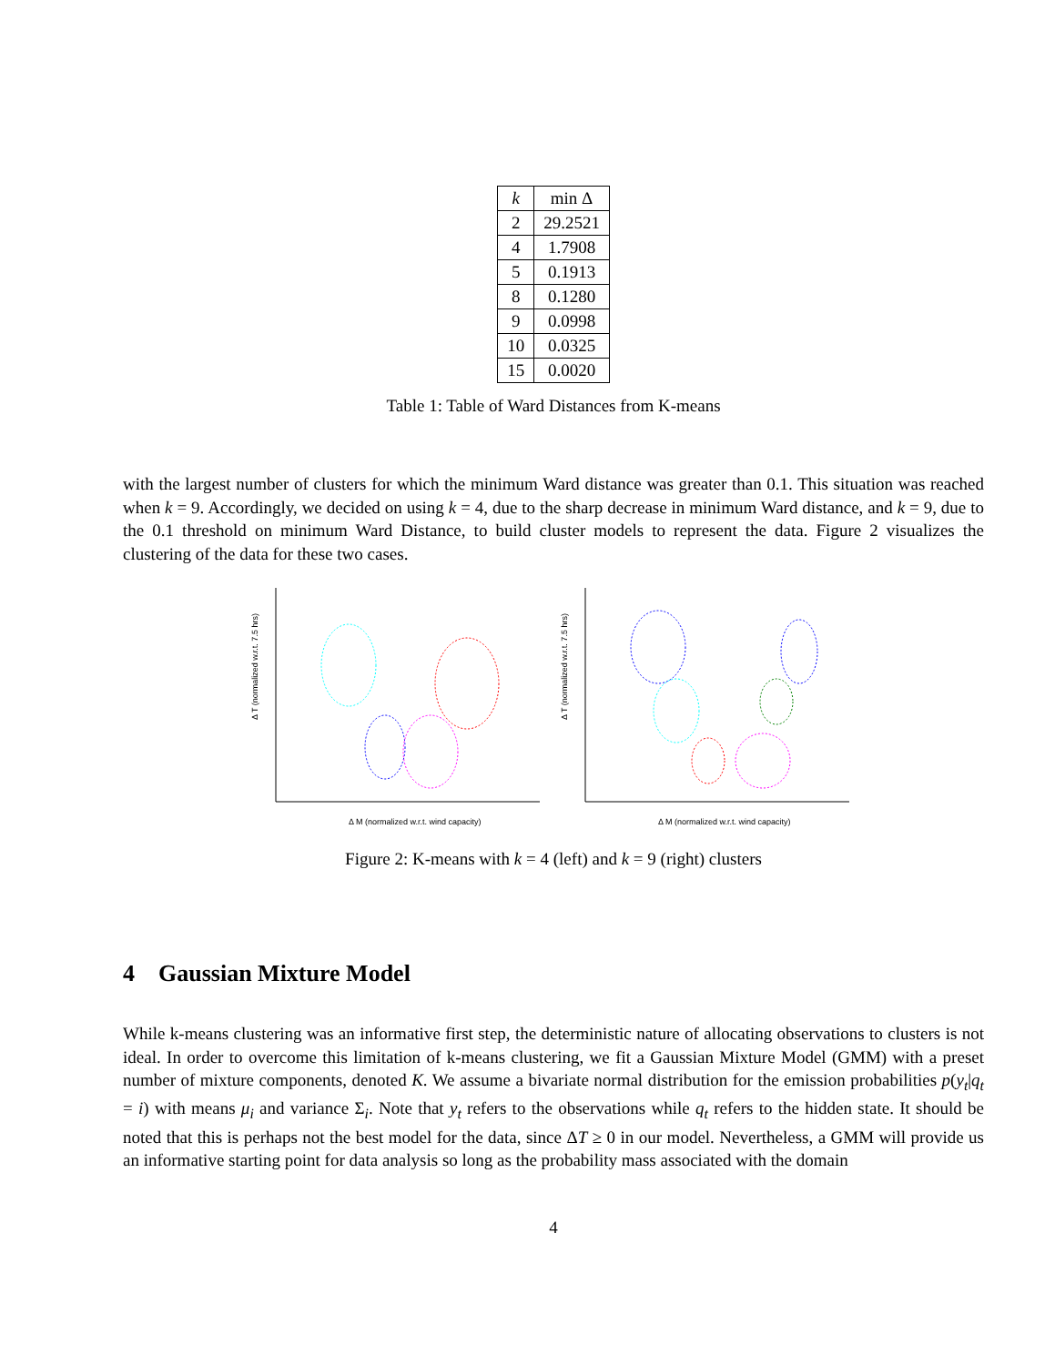| k | min Δ |
| --- | --- |
| 2 | 29.2521 |
| 4 | 1.7908 |
| 5 | 0.1913 |
| 8 | 0.1280 |
| 9 | 0.0998 |
| 10 | 0.0325 |
| 15 | 0.0020 |
Table 1: Table of Ward Distances from K-means
with the largest number of clusters for which the minimum Ward distance was greater than 0.1. This situation was reached when k = 9. Accordingly, we decided on using k = 4, due to the sharp decrease in minimum Ward distance, and k = 9, due to the 0.1 threshold on minimum Ward Distance, to build cluster models to represent the data. Figure 2 visualizes the clustering of the data for these two cases.
Δ T (normalized w.r.t. 7.5 hrs)
Δ M (normalized w.r.t. wind capacity)
Δ T (normalized w.r.t. 7.5 hrs)
Δ M (normalized w.r.t. wind capacity)
Figure 2: K-means with k = 4 (left) and k = 9 (right) clusters
4 Gaussian Mixture Model
While k-means clustering was an informative first step, the deterministic nature of allocating observations to clusters is not ideal. In order to overcome this limitation of k-means clustering, we fit a Gaussian Mixture Model (GMM) with a preset number of mixture components, denoted K. We assume a bivariate normal distribution for the emission probabilities p(y<sub>t</sub>|q<sub>t</sub> = i) with means μ<sub>i</sub> and variance Σ<sub>i</sub>. Note that y<sub>t</sub> refers to the observations while q<sub>t</sub> refers to the hidden state. It should be noted that this is perhaps not the best model for the data, since ΔT ≥ 0 in our model. Nevertheless, a GMM will provide us an informative starting point for data analysis so long as the probability mass associated with the domain
4